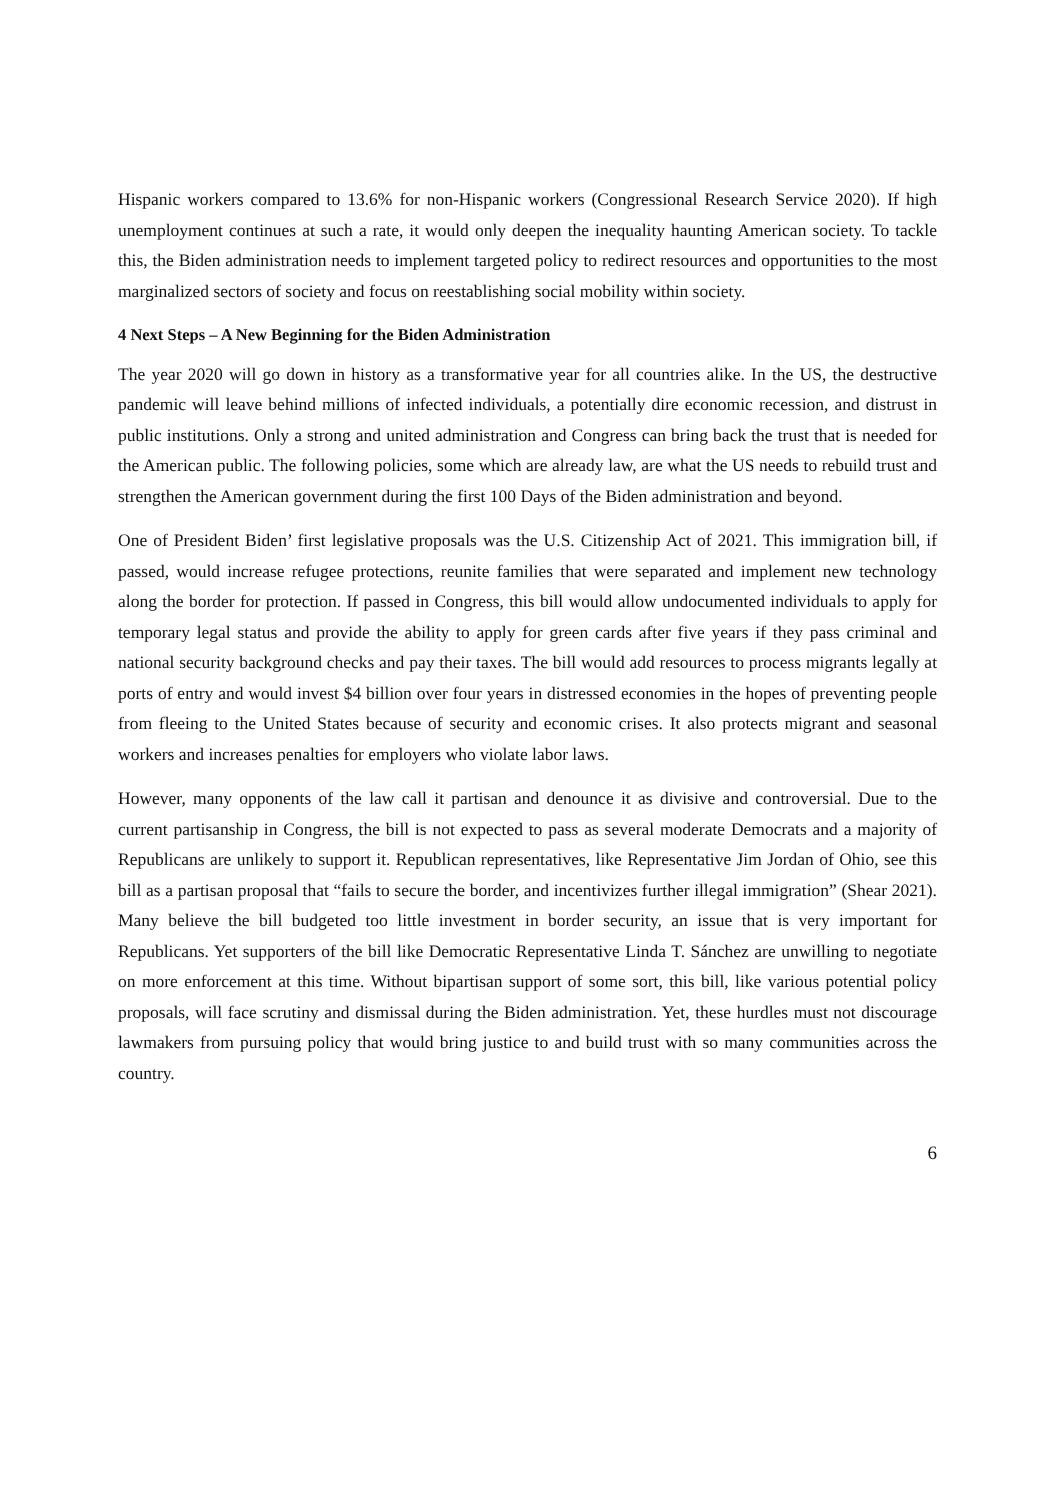Hispanic workers compared to 13.6% for non-Hispanic workers (Congressional Research Service 2020). If high unemployment continues at such a rate, it would only deepen the inequality haunting American society. To tackle this, the Biden administration needs to implement targeted policy to redirect resources and opportunities to the most marginalized sectors of society and focus on reestablishing social mobility within society.
4 Next Steps – A New Beginning for the Biden Administration
The year 2020 will go down in history as a transformative year for all countries alike. In the US, the destructive pandemic will leave behind millions of infected individuals, a potentially dire economic recession, and distrust in public institutions. Only a strong and united administration and Congress can bring back the trust that is needed for the American public. The following policies, some which are already law, are what the US needs to rebuild trust and strengthen the American government during the first 100 Days of the Biden administration and beyond.
One of President Biden’ first legislative proposals was the U.S. Citizenship Act of 2021. This immigration bill, if passed, would increase refugee protections, reunite families that were separated and implement new technology along the border for protection. If passed in Congress, this bill would allow undocumented individuals to apply for temporary legal status and provide the ability to apply for green cards after five years if they pass criminal and national security background checks and pay their taxes. The bill would add resources to process migrants legally at ports of entry and would invest $4 billion over four years in distressed economies in the hopes of preventing people from fleeing to the United States because of security and economic crises. It also protects migrant and seasonal workers and increases penalties for employers who violate labor laws.
However, many opponents of the law call it partisan and denounce it as divisive and controversial. Due to the current partisanship in Congress, the bill is not expected to pass as several moderate Democrats and a majority of Republicans are unlikely to support it. Republican representatives, like Representative Jim Jordan of Ohio, see this bill as a partisan proposal that “fails to secure the border, and incentivizes further illegal immigration” (Shear 2021). Many believe the bill budgeted too little investment in border security, an issue that is very important for Republicans. Yet supporters of the bill like Democratic Representative Linda T. Sánchez are unwilling to negotiate on more enforcement at this time. Without bipartisan support of some sort, this bill, like various potential policy proposals, will face scrutiny and dismissal during the Biden administration. Yet, these hurdles must not discourage lawmakers from pursuing policy that would bring justice to and build trust with so many communities across the country.
6